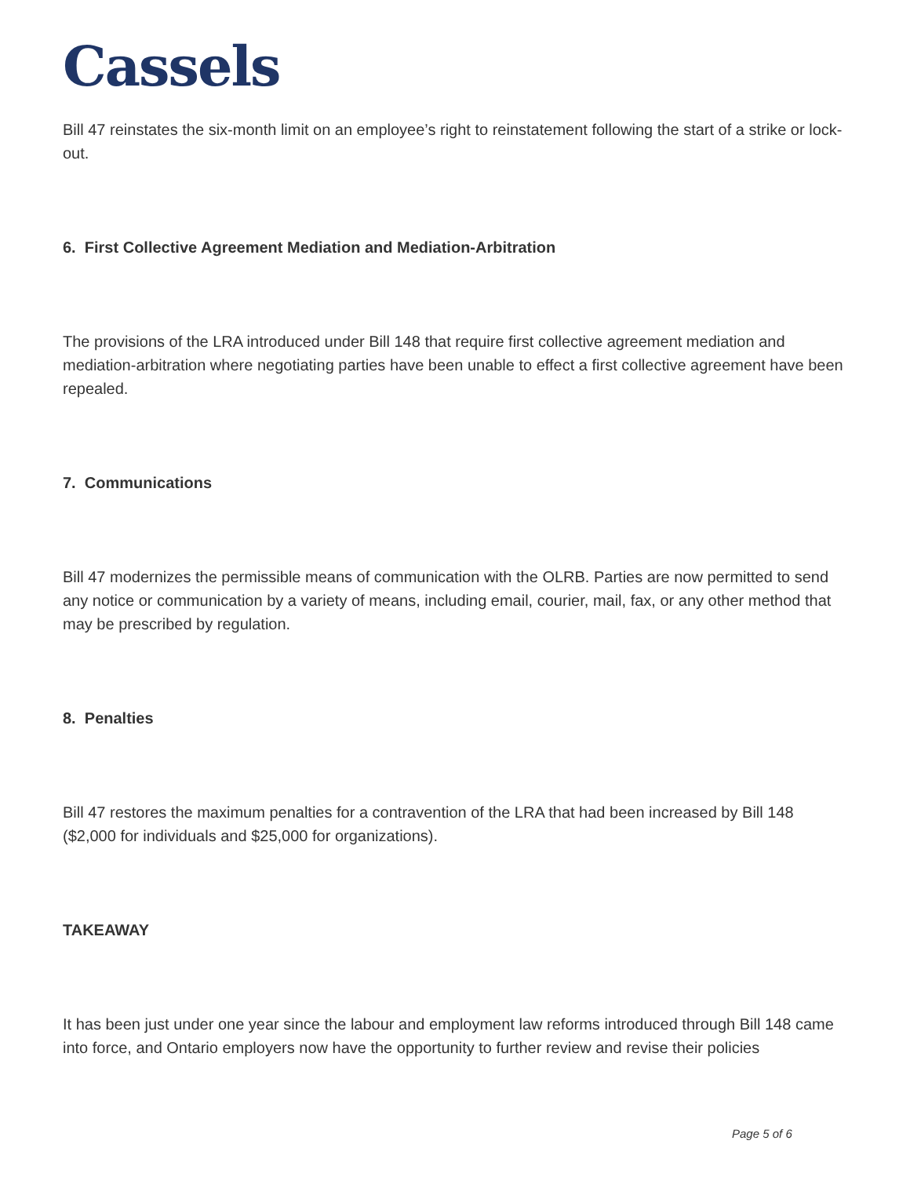Cassels
Bill 47 reinstates the six-month limit on an employee’s right to reinstatement following the start of a strike or lock-out.
6. First Collective Agreement Mediation and Mediation-Arbitration
The provisions of the LRA introduced under Bill 148 that require first collective agreement mediation and mediation-arbitration where negotiating parties have been unable to effect a first collective agreement have been repealed.
7. Communications
Bill 47 modernizes the permissible means of communication with the OLRB. Parties are now permitted to send any notice or communication by a variety of means, including email, courier, mail, fax, or any other method that may be prescribed by regulation.
8. Penalties
Bill 47 restores the maximum penalties for a contravention of the LRA that had been increased by Bill 148 ($2,000 for individuals and $25,000 for organizations).
TAKEAWAY
It has been just under one year since the labour and employment law reforms introduced through Bill 148 came into force, and Ontario employers now have the opportunity to further review and revise their policies
Page 5 of 6